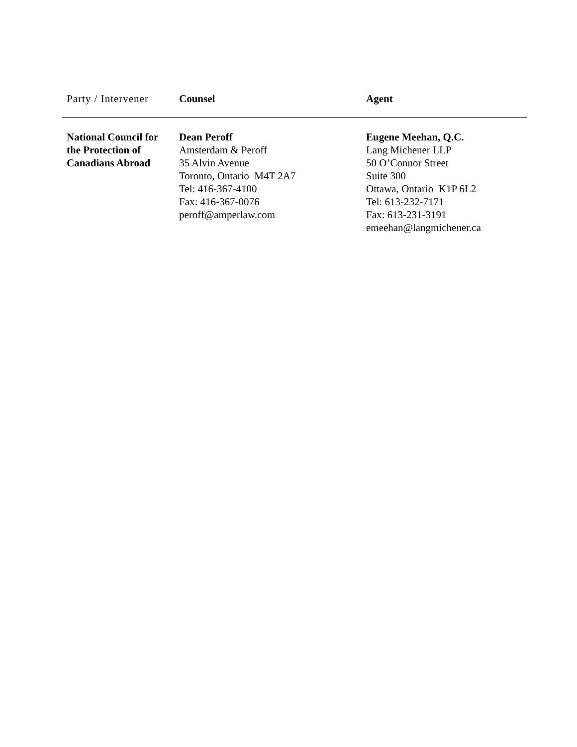| Party / Intervener | Counsel | Agent |
| --- | --- | --- |
| National Council for the Protection of Canadians Abroad | Dean Peroff Amsterdam & Peroff 35 Alvin Avenue Toronto, Ontario M4T 2A7 Tel: 416-367-4100 Fax: 416-367-0076 peroff@amperlaw.com | Eugene Meehan, Q.C. Lang Michener LLP 50 O’Connor Street Suite 300 Ottawa, Ontario K1P 6L2 Tel: 613-232-7171 Fax: 613-231-3191 emeehan@langmichener.ca |